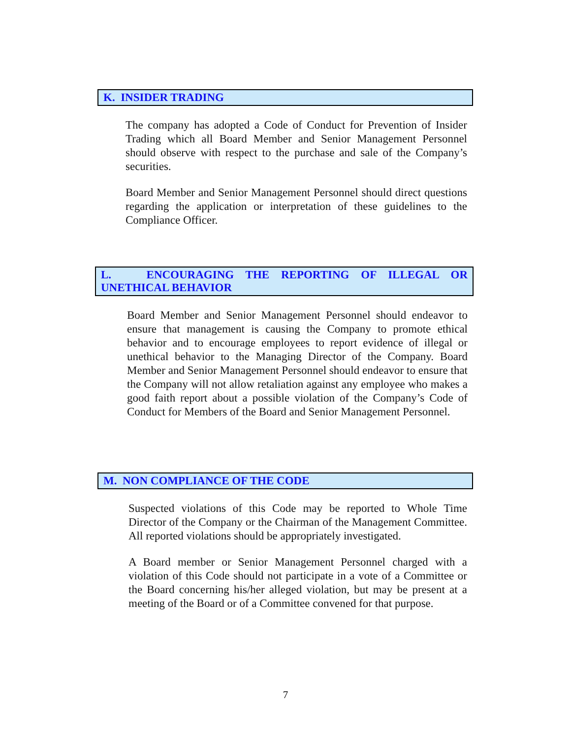K. INSIDER TRADING
The company has adopted a Code of Conduct for Prevention of Insider Trading which all Board Member and Senior Management Personnel should observe with respect to the purchase and sale of the Company’s securities.
Board Member and Senior Management Personnel should direct questions regarding the application or interpretation of these guidelines to the Compliance Officer.
L. ENCOURAGING THE REPORTING OF ILLEGAL OR UNETHICAL BEHAVIOR
Board Member and Senior Management Personnel should endeavor to ensure that management is causing the Company to promote ethical behavior and to encourage employees to report evidence of illegal or unethical behavior to the Managing Director of the Company. Board Member and Senior Management Personnel should endeavor to ensure that the Company will not allow retaliation against any employee who makes a good faith report about a possible violation of the Company’s Code of Conduct for Members of the Board and Senior Management Personnel.
M. NON COMPLIANCE OF THE CODE
Suspected violations of this Code may be reported to Whole Time Director of the Company or the Chairman of the Management Committee. All reported violations should be appropriately investigated.
A Board member or Senior Management Personnel charged with a violation of this Code should not participate in a vote of a Committee or the Board concerning his/her alleged violation, but may be present at a meeting of the Board or of a Committee convened for that purpose.
7